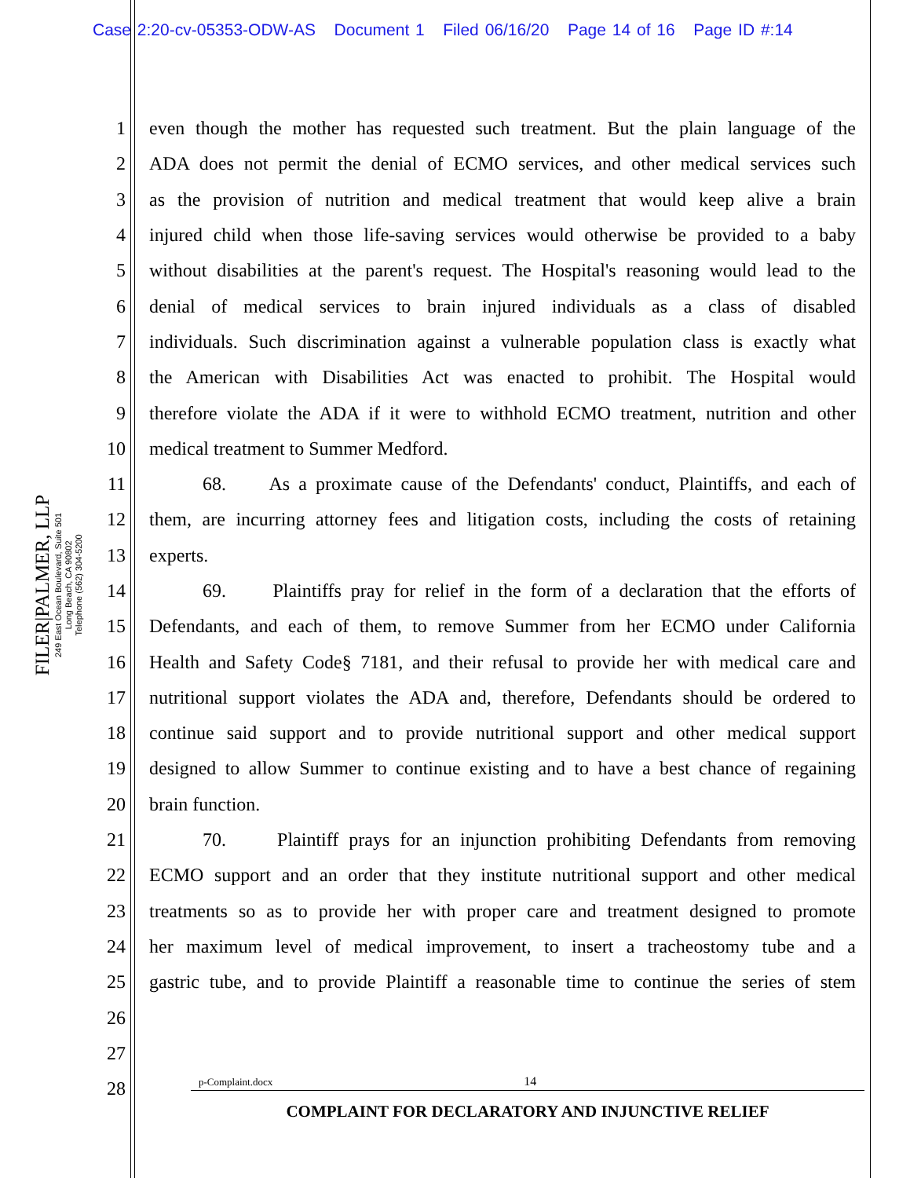Case 2:20-cv-05353-ODW-AS Document 1 Filed 06/16/20 Page 14 of 16 Page ID #:14
FILER|PALMER, LLP
249 East Ocean Boulevard, Suite 501
Long Beach, CA 90802
Telephone (562) 304-5200
1 even though the mother has requested such treatment. But the plain language of the
2 ADA does not permit the denial of ECMO services, and other medical services such
3 as the provision of nutrition and medical treatment that would keep alive a brain
4 injured child when those life-saving services would otherwise be provided to a baby
5 without disabilities at the parent's request. The Hospital's reasoning would lead to the
6 denial of medical services to brain injured individuals as a class of disabled
7 individuals. Such discrimination against a vulnerable population class is exactly what
8 the American with Disabilities Act was enacted to prohibit. The Hospital would
9 therefore violate the ADA if it were to withhold ECMO treatment, nutrition and other
10 medical treatment to Summer Medford.
11 68. As a proximate cause of the Defendants' conduct, Plaintiffs, and each of
12 them, are incurring attorney fees and litigation costs, including the costs of retaining
13 experts.
14 69. Plaintiffs pray for relief in the form of a declaration that the efforts of
15 Defendants, and each of them, to remove Summer from her ECMO under California
16 Health and Safety Code§ 7181, and their refusal to provide her with medical care and
17 nutritional support violates the ADA and, therefore, Defendants should be ordered to
18 continue said support and to provide nutritional support and other medical support
19 designed to allow Summer to continue existing and to have a best chance of regaining
20 brain function.
21 70. Plaintiff prays for an injunction prohibiting Defendants from removing
22 ECMO support and an order that they institute nutritional support and other medical
23 treatments so as to provide her with proper care and treatment designed to promote
24 her maximum level of medical improvement, to insert a tracheostomy tube and a
25 gastric tube, and to provide Plaintiff a reasonable time to continue the series of stem
26
27
28
p-Complaint.docx 14
COMPLAINT FOR DECLARATORY AND INJUNCTIVE RELIEF